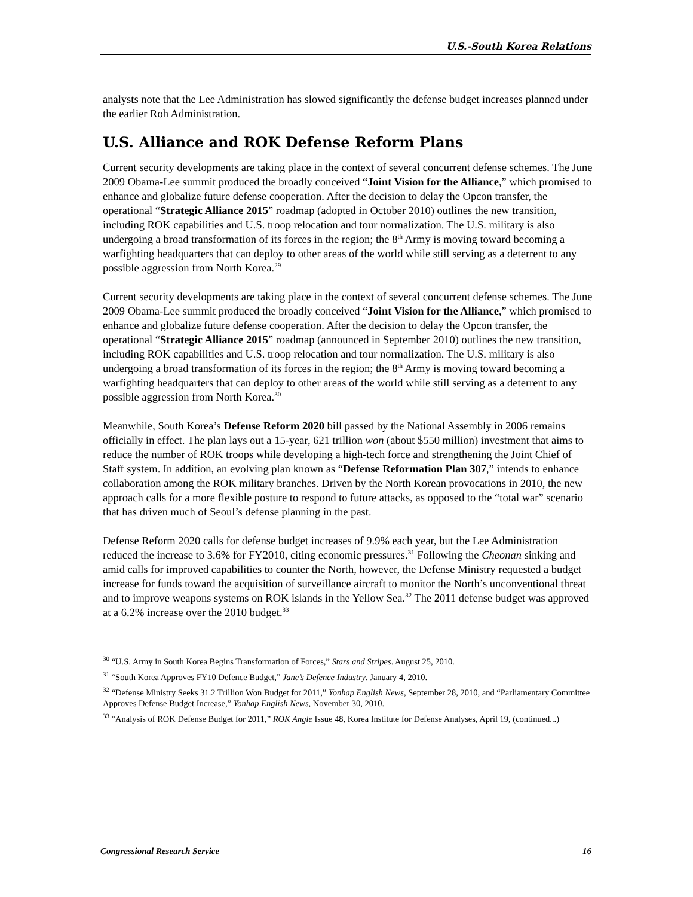U.S.-South Korea Relations
analysts note that the Lee Administration has slowed significantly the defense budget increases planned under the earlier Roh Administration.
U.S. Alliance and ROK Defense Reform Plans
Current security developments are taking place in the context of several concurrent defense schemes. The June 2009 Obama-Lee summit produced the broadly conceived “Joint Vision for the Alliance,” which promised to enhance and globalize future defense cooperation. After the decision to delay the Opcon transfer, the operational “Strategic Alliance 2015” roadmap (adopted in October 2010) outlines the new transition, including ROK capabilities and U.S. troop relocation and tour normalization. The U.S. military is also undergoing a broad transformation of its forces in the region; the 8<sup>th</sup> Army is moving toward becoming a warfighting headquarters that can deploy to other areas of the world while still serving as a deterrent to any possible aggression from North Korea.<sup>29</sup>
Current security developments are taking place in the context of several concurrent defense schemes. The June 2009 Obama-Lee summit produced the broadly conceived “Joint Vision for the Alliance,” which promised to enhance and globalize future defense cooperation. After the decision to delay the Opcon transfer, the operational “Strategic Alliance 2015” roadmap (announced in September 2010) outlines the new transition, including ROK capabilities and U.S. troop relocation and tour normalization. The U.S. military is also undergoing a broad transformation of its forces in the region; the 8<sup>th</sup> Army is moving toward becoming a warfighting headquarters that can deploy to other areas of the world while still serving as a deterrent to any possible aggression from North Korea.<sup>30</sup>
Meanwhile, South Korea’s Defense Reform 2020 bill passed by the National Assembly in 2006 remains officially in effect. The plan lays out a 15-year, 621 trillion won (about $550 million) investment that aims to reduce the number of ROK troops while developing a high-tech force and strengthening the Joint Chief of Staff system. In addition, an evolving plan known as “Defense Reformation Plan 307,” intends to enhance collaboration among the ROK military branches. Driven by the North Korean provocations in 2010, the new approach calls for a more flexible posture to respond to future attacks, as opposed to the “total war” scenario that has driven much of Seoul’s defense planning in the past.
Defense Reform 2020 calls for defense budget increases of 9.9% each year, but the Lee Administration reduced the increase to 3.6% for FY2010, citing economic pressures.<sup>31</sup> Following the Cheonan sinking and amid calls for improved capabilities to counter the North, however, the Defense Ministry requested a budget increase for funds toward the acquisition of surveillance aircraft to monitor the North’s unconventional threat and to improve weapons systems on ROK islands in the Yellow Sea.<sup>32</sup> The 2011 defense budget was approved at a 6.2% increase over the 2010 budget.<sup>33</sup>
<sup>30</sup> “U.S. Army in South Korea Begins Transformation of Forces,” Stars and Stripes. August 25, 2010.
<sup>31</sup> “South Korea Approves FY10 Defence Budget,” Jane’s Defence Industry. January 4, 2010.
<sup>32</sup> “Defense Ministry Seeks 31.2 Trillion Won Budget for 2011,” Yonhap English News, September 28, 2010, and “Parliamentary Committee Approves Defense Budget Increase,” Yonhap English News, November 30, 2010.
<sup>33</sup> “Analysis of ROK Defense Budget for 2011,” ROK Angle Issue 48, Korea Institute for Defense Analyses, April 19, (continued...)
Congressional Research Service 16